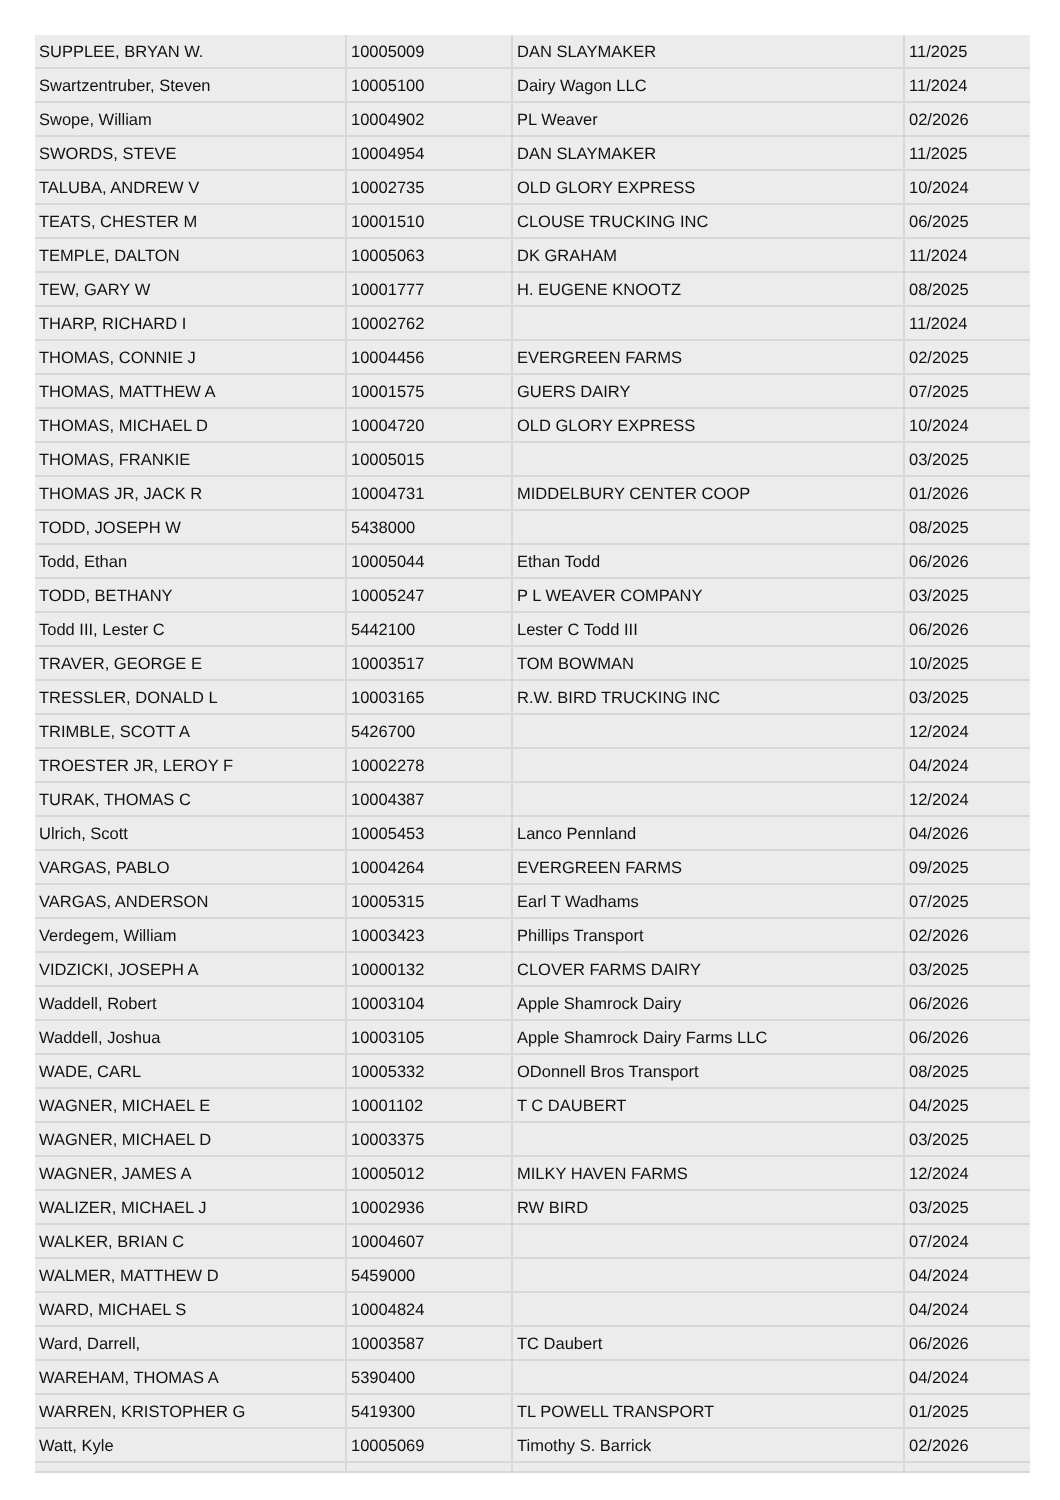| SUPPLEE, BRYAN W. | 10005009 | DAN SLAYMAKER | 11/2025 |
| Swartzentruber, Steven | 10005100 | Dairy Wagon LLC | 11/2024 |
| Swope, William | 10004902 | PL Weaver | 02/2026 |
| SWORDS, STEVE | 10004954 | DAN SLAYMAKER | 11/2025 |
| TALUBA, ANDREW V | 10002735 | OLD GLORY EXPRESS | 10/2024 |
| TEATS, CHESTER M | 10001510 | CLOUSE TRUCKING INC | 06/2025 |
| TEMPLE, DALTON | 10005063 | DK GRAHAM | 11/2024 |
| TEW, GARY W | 10001777 | H. EUGENE KNOOTZ | 08/2025 |
| THARP, RICHARD I | 10002762 | | 11/2024 |
| THOMAS, CONNIE J | 10004456 | EVERGREEN FARMS | 02/2025 |
| THOMAS, MATTHEW A | 10001575 | GUERS DAIRY | 07/2025 |
| THOMAS, MICHAEL D | 10004720 | OLD GLORY EXPRESS | 10/2024 |
| THOMAS, FRANKIE | 10005015 | | 03/2025 |
| THOMAS JR, JACK R | 10004731 | MIDDELBURY CENTER COOP | 01/2026 |
| TODD, JOSEPH W | 5438000 | | 08/2025 |
| Todd, Ethan | 10005044 | Ethan Todd | 06/2026 |
| TODD, BETHANY | 10005247 | P L WEAVER COMPANY | 03/2025 |
| Todd III, Lester C | 5442100 | Lester C Todd III | 06/2026 |
| TRAVER, GEORGE E | 10003517 | TOM BOWMAN | 10/2025 |
| TRESSLER, DONALD L | 10003165 | R.W. BIRD TRUCKING INC | 03/2025 |
| TRIMBLE, SCOTT A | 5426700 | | 12/2024 |
| TROESTER JR, LEROY F | 10002278 | | 04/2024 |
| TURAK, THOMAS C | 10004387 | | 12/2024 |
| Ulrich, Scott | 10005453 | Lanco Pennland | 04/2026 |
| VARGAS, PABLO | 10004264 | EVERGREEN FARMS | 09/2025 |
| VARGAS, ANDERSON | 10005315 | Earl T Wadhams | 07/2025 |
| Verdegem, William | 10003423 | Phillips Transport | 02/2026 |
| VIDZICKI, JOSEPH A | 10000132 | CLOVER FARMS DAIRY | 03/2025 |
| Waddell, Robert | 10003104 | Apple Shamrock Dairy | 06/2026 |
| Waddell, Joshua | 10003105 | Apple Shamrock Dairy Farms LLC | 06/2026 |
| WADE, CARL | 10005332 | ODonnell Bros Transport | 08/2025 |
| WAGNER, MICHAEL E | 10001102 | T C DAUBERT | 04/2025 |
| WAGNER, MICHAEL D | 10003375 | | 03/2025 |
| WAGNER, JAMES A | 10005012 | MILKY HAVEN FARMS | 12/2024 |
| WALIZER, MICHAEL J | 10002936 | RW BIRD | 03/2025 |
| WALKER, BRIAN C | 10004607 | | 07/2024 |
| WALMER, MATTHEW D | 5459000 | | 04/2024 |
| WARD, MICHAEL S | 10004824 | | 04/2024 |
| Ward, Darrell, | 10003587 | TC Daubert | 06/2026 |
| WAREHAM, THOMAS A | 5390400 | | 04/2024 |
| WARREN, KRISTOPHER G | 5419300 | TL POWELL TRANSPORT | 01/2025 |
| Watt, Kyle | 10005069 | Timothy S. Barrick | 02/2026 |